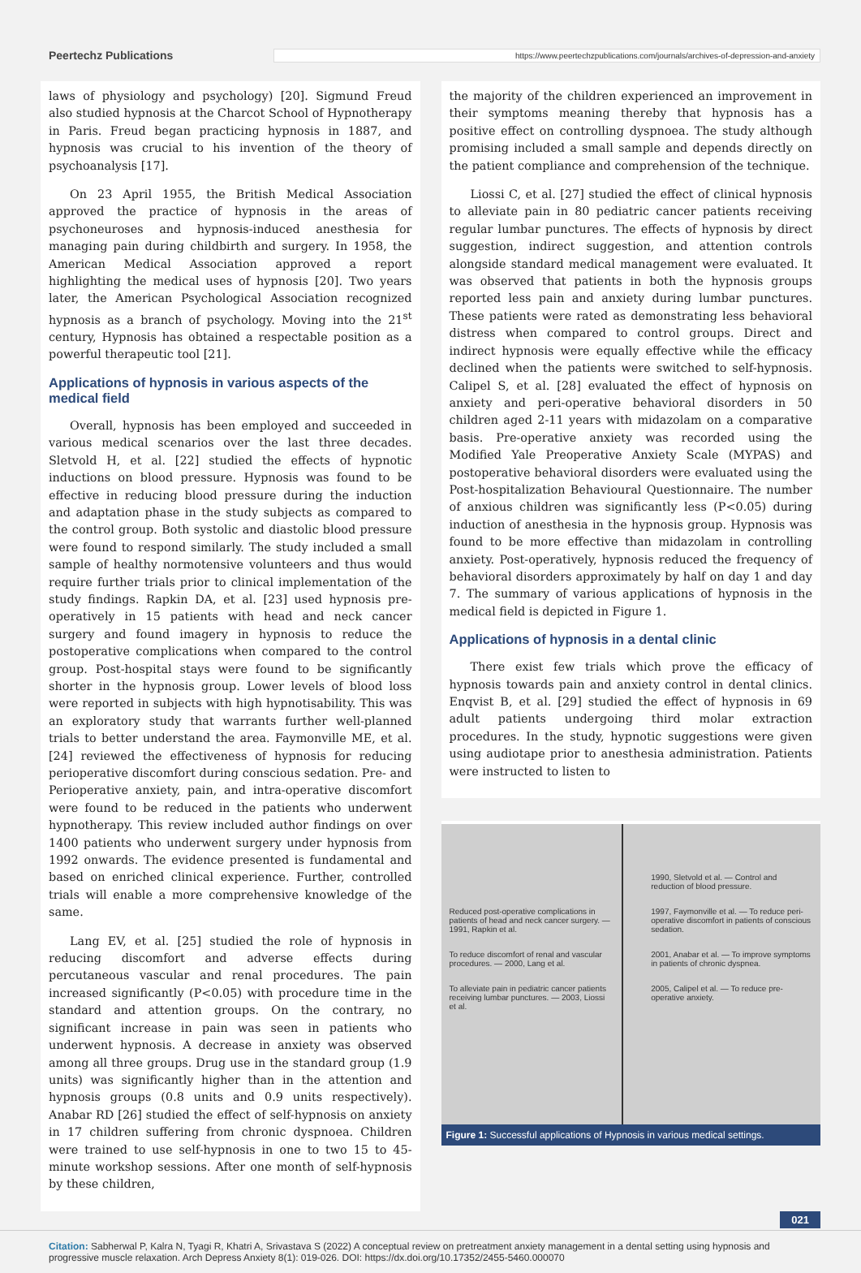Peertechz Publications
https://www.peertechzpublications.com/journals/archives-of-depression-and-anxiety
laws of physiology and psychology) [20]. Sigmund Freud also studied hypnosis at the Charcot School of Hypnotherapy in Paris. Freud began practicing hypnosis in 1887, and hypnosis was crucial to his invention of the theory of psychoanalysis [17].
On 23 April 1955, the British Medical Association approved the practice of hypnosis in the areas of psychoneuroses and hypnosis-induced anesthesia for managing pain during childbirth and surgery. In 1958, the American Medical Association approved a report highlighting the medical uses of hypnosis [20]. Two years later, the American Psychological Association recognized hypnosis as a branch of psychology. Moving into the 21<sup>st</sup> century, Hypnosis has obtained a respectable position as a powerful therapeutic tool [21].
Applications of hypnosis in various aspects of the medical field
Overall, hypnosis has been employed and succeeded in various medical scenarios over the last three decades. Sletvold H, et al. [22] studied the effects of hypnotic inductions on blood pressure. Hypnosis was found to be effective in reducing blood pressure during the induction and adaptation phase in the study subjects as compared to the control group. Both systolic and diastolic blood pressure were found to respond similarly. The study included a small sample of healthy normotensive volunteers and thus would require further trials prior to clinical implementation of the study findings. Rapkin DA, et al. [23] used hypnosis pre-operatively in 15 patients with head and neck cancer surgery and found imagery in hypnosis to reduce the postoperative complications when compared to the control group. Post-hospital stays were found to be significantly shorter in the hypnosis group. Lower levels of blood loss were reported in subjects with high hypnotisability. This was an exploratory study that warrants further well-planned trials to better understand the area. Faymonville ME, et al. [24] reviewed the effectiveness of hypnosis for reducing perioperative discomfort during conscious sedation. Pre- and Perioperative anxiety, pain, and intra-operative discomfort were found to be reduced in the patients who underwent hypnotherapy. This review included author findings on over 1400 patients who underwent surgery under hypnosis from 1992 onwards. The evidence presented is fundamental and based on enriched clinical experience. Further, controlled trials will enable a more comprehensive knowledge of the same.
Lang EV, et al. [25] studied the role of hypnosis in reducing discomfort and adverse effects during percutaneous vascular and renal procedures. The pain increased significantly (P<0.05) with procedure time in the standard and attention groups. On the contrary, no significant increase in pain was seen in patients who underwent hypnosis. A decrease in anxiety was observed among all three groups. Drug use in the standard group (1.9 units) was significantly higher than in the attention and hypnosis groups (0.8 units and 0.9 units respectively). Anabar RD [26] studied the effect of self-hypnosis on anxiety in 17 children suffering from chronic dyspnoea. Children were trained to use self-hypnosis in one to two 15 to 45-minute workshop sessions. After one month of self-hypnosis by these children,
the majority of the children experienced an improvement in their symptoms meaning thereby that hypnosis has a positive effect on controlling dyspnoea. The study although promising included a small sample and depends directly on the patient compliance and comprehension of the technique.
Liossi C, et al. [27] studied the effect of clinical hypnosis to alleviate pain in 80 pediatric cancer patients receiving regular lumbar punctures. The effects of hypnosis by direct suggestion, indirect suggestion, and attention controls alongside standard medical management were evaluated. It was observed that patients in both the hypnosis groups reported less pain and anxiety during lumbar punctures. These patients were rated as demonstrating less behavioral distress when compared to control groups. Direct and indirect hypnosis were equally effective while the efficacy declined when the patients were switched to self-hypnosis. Calipel S, et al. [28] evaluated the effect of hypnosis on anxiety and peri-operative behavioral disorders in 50 children aged 2-11 years with midazolam on a comparative basis. Pre-operative anxiety was recorded using the Modified Yale Preoperative Anxiety Scale (MYPAS) and postoperative behavioral disorders were evaluated using the Post-hospitalization Behavioural Questionnaire. The number of anxious children was significantly less (P<0.05) during induction of anesthesia in the hypnosis group. Hypnosis was found to be more effective than midazolam in controlling anxiety. Post-operatively, hypnosis reduced the frequency of behavioral disorders approximately by half on day 1 and day 7. The summary of various applications of hypnosis in the medical field is depicted in Figure 1.
Applications of hypnosis in a dental clinic
There exist few trials which prove the efficacy of hypnosis towards pain and anxiety control in dental clinics. Enqvist B, et al. [29] studied the effect of hypnosis in 69 adult patients undergoing third molar extraction procedures. In the study, hypnotic suggestions were given using audiotape prior to anesthesia administration. Patients were instructed to listen to
1990, Sletvold et al. — Control and reduction of blood pressure.
Reduced post-operative complications in patients of head and neck cancer surgery. — 1991, Rapkin et al.
1997, Faymonville et al. — To reduce peri-operative discomfort in patients of conscious sedation.
To reduce discomfort of renal and vascular procedures. — 2000, Lang et al.
2001, Anabar et al. — To improve symptoms in patients of chronic dyspnea.
To alleviate pain in pediatric cancer patients receiving lumbar punctures. — 2003, Liossi et al.
2005, Calipel et al. — To reduce pre-operative anxiety.
Figure 1: Successful applications of Hypnosis in various medical settings.
021
Citation: Sabherwal P, Kalra N, Tyagi R, Khatri A, Srivastava S (2022) A conceptual review on pretreatment anxiety management in a dental setting using hypnosis and progressive muscle relaxation. Arch Depress Anxiety 8(1): 019-026. DOI: https://dx.doi.org/10.17352/2455-5460.000070